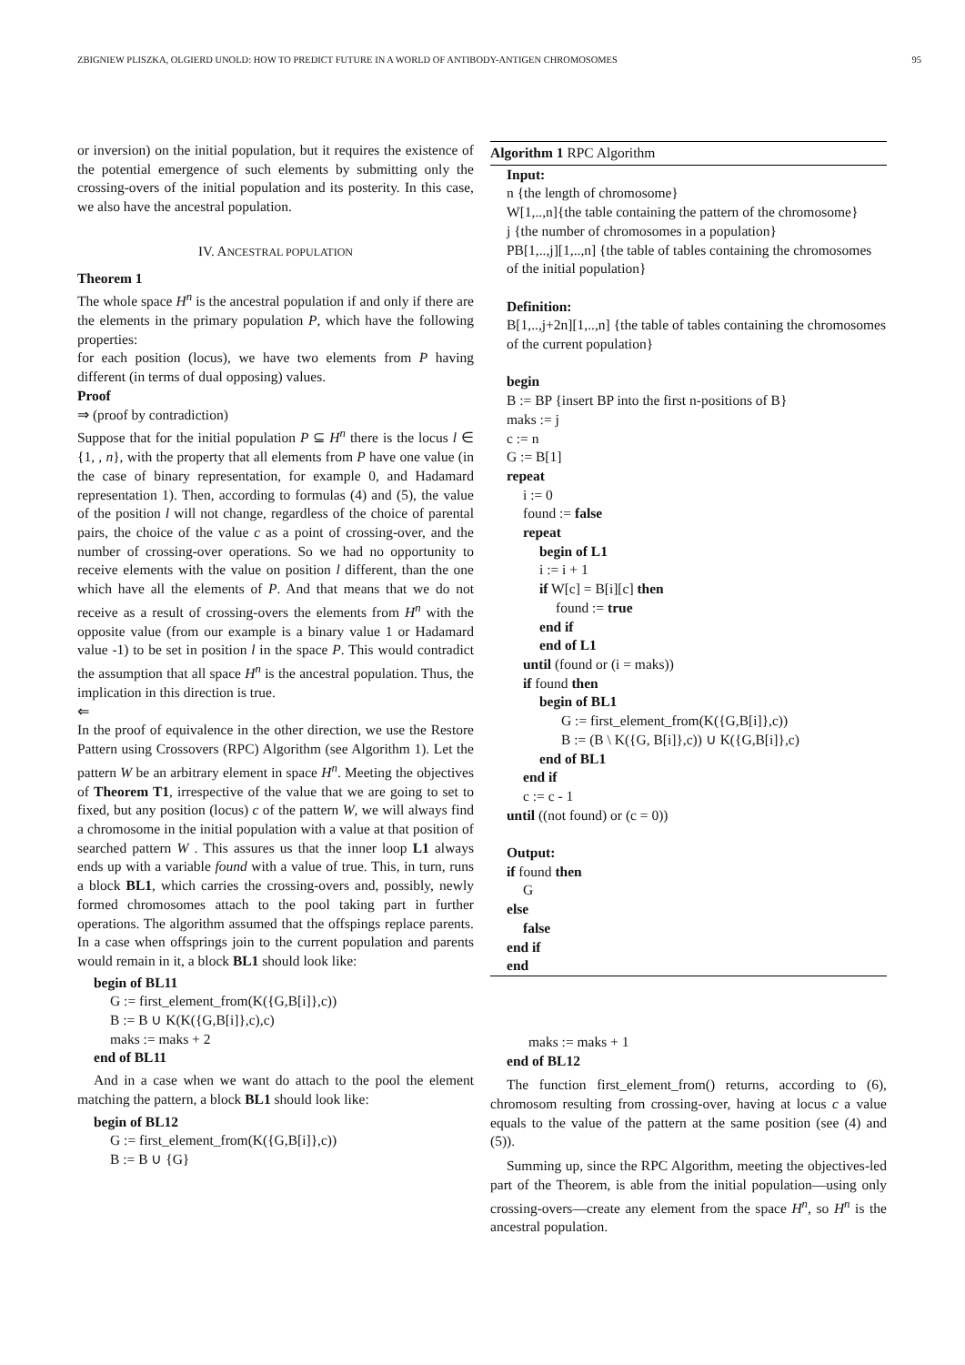ZBIGNIEW PLISZKA, OLGIERD UNOLD: HOW TO PREDICT FUTURE IN A WORLD OF ANTIBODY-ANTIGEN CHROMOSOMES 95
or inversion) on the initial population, but it requires the existence of the potential emergence of such elements by submitting only the crossing-overs of the initial population and its posterity. In this case, we also have the ancestral population.
IV. ANCESTRAL POPULATION
Theorem 1
The whole space H<sup>n</sup> is the ancestral population if and only if there are the elements in the primary population P, which have the following properties:
for each position (locus), we have two elements from P having different (in terms of dual opposing) values.
Proof
⇒ (proof by contradiction)
Suppose that for the initial population P ⊆ H<sup>n</sup> there is the locus l ∈ {1, , n}, with the property that all elements from P have one value (in the case of binary representation, for example 0, and Hadamard representation 1). Then, according to formulas (4) and (5), the value of the position l will not change, regardless of the choice of parental pairs, the choice of the value c as a point of crossing-over, and the number of crossing-over operations. So we had no opportunity to receive elements with the value on position l different, than the one which have all the elements of P. And that means that we do not receive as a result of crossing-overs the elements from H<sup>n</sup> with the opposite value (from our example is a binary value 1 or Hadamard value -1) to be set in position l in the space P. This would contradict the assumption that all space H<sup>n</sup> is the ancestral population. Thus, the implication in this direction is true.
⇐
In the proof of equivalence in the other direction, we use the Restore Pattern using Crossovers (RPC) Algorithm (see Algorithm 1). Let the pattern W be an arbitrary element in space H<sup>n</sup>. Meeting the objectives of Theorem T1, irrespective of the value that we are going to set to fixed, but any position (locus) c of the pattern W, we will always find a chromosome in the initial population with a value at that position of searched pattern W . This assures us that the inner loop L1 always ends up with a variable found with a value of true. This, in turn, runs a block BL1, which carries the crossing-overs and, possibly, newly formed chromosomes attach to the pool taking part in further operations. The algorithm assumed that the offspings replace parents. In a case when offsprings join to the current population and parents would remain in it, a block BL1 should look like:
begin of BL11
G := first_element_from(K({G,B[i]},c))
B := B ∪ K(K({G,B[i]},c),c)
maks := maks + 2
end of BL11
And in a case when we want do attach to the pool the element matching the pattern, a block BL1 should look like:
begin of BL12
G := first_element_from(K({G,B[i]},c))
B := B ∪ {G}
Algorithm 1 RPC Algorithm
Input:
n {the length of chromosome}
W[1,..,n]{the table containing the pattern of the chromosome}
j {the number of chromosomes in a population}
PB[1,..,j][1,..,n] {the table of tables containing the chromosomes of the initial population}
Definition:
B[1,..,j+2n][1,..,n] {the table of tables containing the chromosomes of the current population}
begin
B := BP {insert BP into the first n-positions of B}
maks := j
c := n
G := B[1]
repeat
i := 0
found := false
repeat
begin of L1
i := i + 1
if W[c] = B[i][c] then
found := true
end if
end of L1
until (found or (i = maks))
if found then
begin of BL1
G := first_element_from(K({G,B[i]},c))
B := (B \ K({G, B[i]},c)) ∪ K({G,B[i]},c)
end of BL1
end if
c := c - 1
until ((not found) or (c = 0))
Output:
if found then
G
else
false
end if
end
maks := maks + 1
end of BL12
The function first_element_from() returns, according to (6), chromosom resulting from crossing-over, having at locus c a value equals to the value of the pattern at the same position (see (4) and (5)).
Summing up, since the RPC Algorithm, meeting the objectives-led part of the Theorem, is able from the initial population—using only crossing-overs—create any element from the space H<sup>n</sup>, so H<sup>n</sup> is the ancestral population.